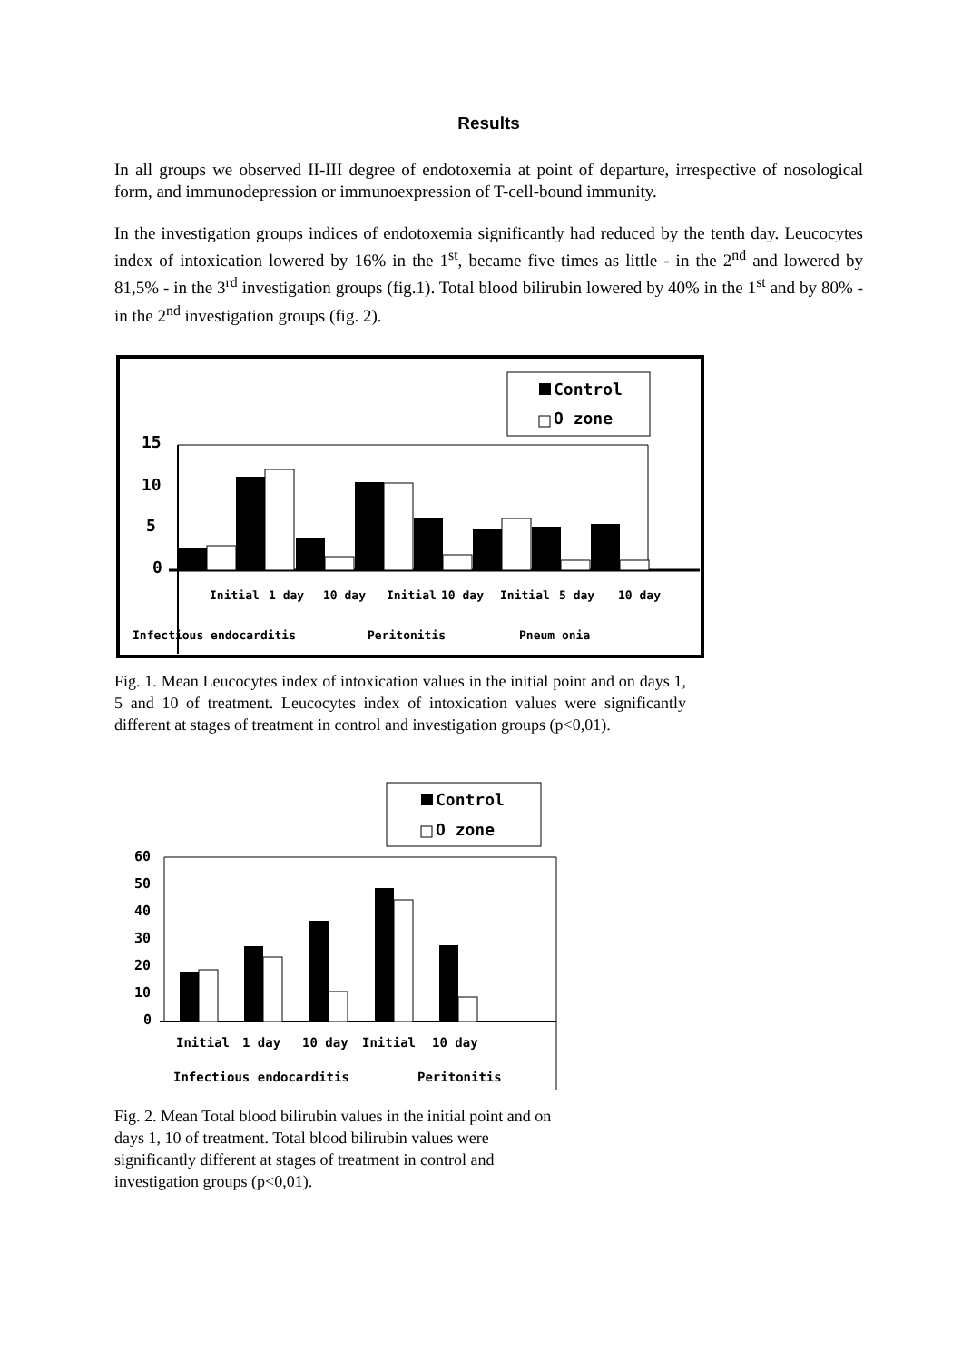Results
In all groups we observed II-III degree of endotoxemia at point of departure, irrespective of nosological form, and immunodepression or immunoexpression of T-cell-bound immunity.
In the investigation groups indices of endotoxemia significantly had reduced by the tenth day. Leucocytes index of intoxication lowered by 16% in the 1<sup>st</sup>, became five times as little - in the 2<sup>nd</sup> and lowered by 81,5% - in the 3<sup>rd</sup> investigation groups (fig.1). Total blood bilirubin lowered by 40% in the 1<sup>st</sup> and by 80% - in the 2<sup>nd</sup> investigation groups (fig. 2).
Control
O zone
15
10
5
0
Infectious endocarditis
Peritonitis
Pneum onia
Initial
1 day
10 day
Initial
10 day
Initial
5 day
10 day
Fig. 1. Mean Leucocytes index of intoxication values in the initial point and on days 1, 5 and 10 of treatment. Leucocytes index of intoxication values were significantly different at stages of treatment in control and investigation groups (p<0,01).
Control
O zone
60
50
40
30
20
10
0
Initial
1 day
10 day
Initial
10 day
Infectious endocarditis
Peritonitis
Fig. 2. Mean Total blood bilirubin values in the initial point and on days 1, 10 of treatment. Total blood bilirubin values were significantly different at stages of treatment in control and investigation groups (p<0,01).